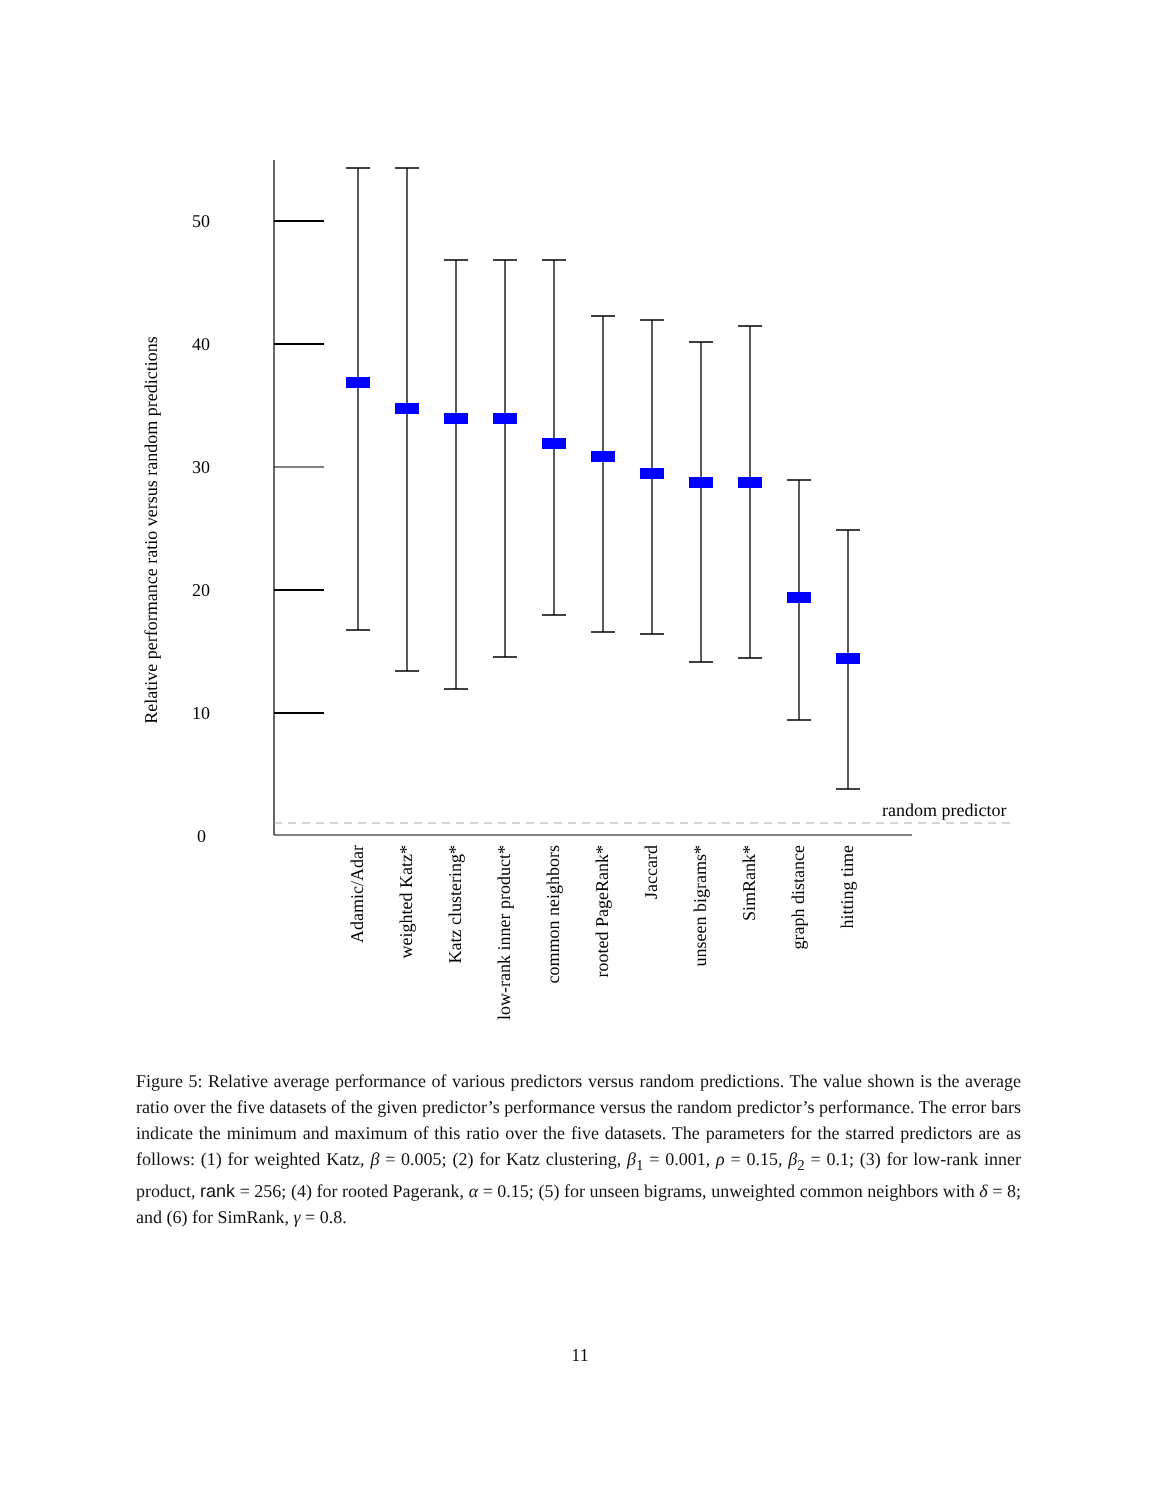50
40
30
20
10
0
Relative performance ratio versus random predictions
random predictor
Adamic/Adar
weighted Katz*
Katz clustering*
low-rank inner product*
common neighbors
rooted PageRank*
Jaccard
unseen bigrams*
SimRank*
graph distance
hitting time
Figure 5: Relative average performance of various predictors versus random predictions. The value shown is the average ratio over the five datasets of the given predictor’s performance versus the random predictor’s performance. The error bars indicate the minimum and maximum of this ratio over the five datasets. The parameters for the starred predictors are as follows: (1) for weighted Katz, β = 0.005; (2) for Katz clustering, β<sub>1</sub> = 0.001, ρ = 0.15, β<sub>2</sub> = 0.1; (3) for low-rank inner product, rank = 256; (4) for rooted Pagerank, α = 0.15; (5) for unseen bigrams, unweighted common neighbors with δ = 8; and (6) for SimRank, γ = 0.8.
11